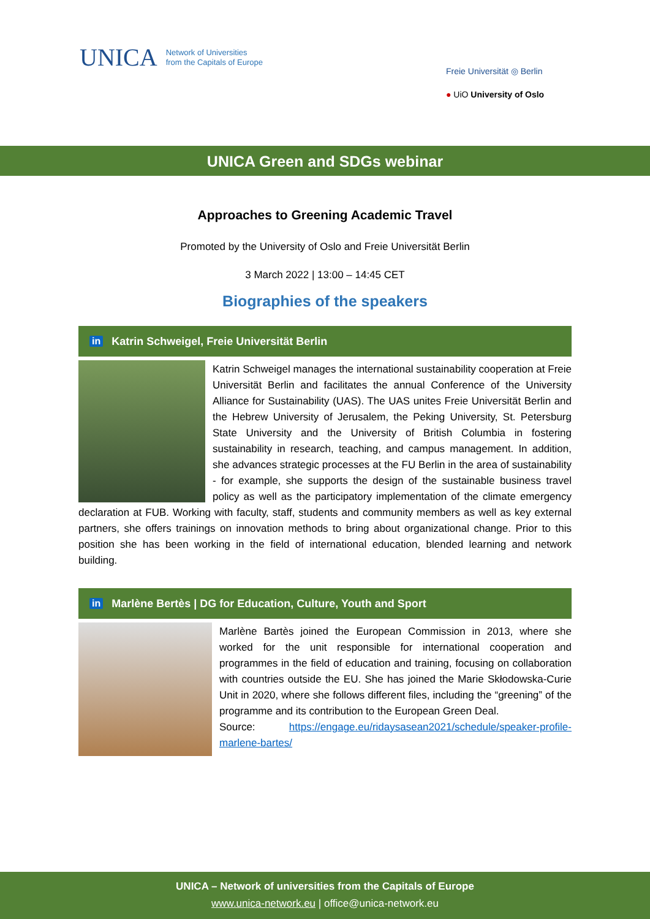UNICA Network of Universities
from the Capitals of Europe
Freie Universität ◎ Berlin
● UiO University of Oslo
UNICA Green and SDGs webinar
Approaches to Greening Academic Travel
Promoted by the University of Oslo and Freie Universität Berlin
3 March 2022 | 13:00 – 14:45 CET
Biographies of the speakers
in Katrin Schweigel, Freie Universität Berlin
Katrin Schweigel manages the international sustainability cooperation at Freie Universität Berlin and facilitates the annual Conference of the University Alliance for Sustainability (UAS). The UAS unites Freie Universität Berlin and the Hebrew University of Jerusalem, the Peking University, St. Petersburg State University and the University of British Columbia in fostering sustainability in research, teaching, and campus management. In addition, she advances strategic processes at the FU Berlin in the area of sustainability - for example, she supports the design of the sustainable business travel policy as well as the participatory implementation of the climate emergency declaration at FUB. Working with faculty, staff, students and community members as well as key external partners, she offers trainings on innovation methods to bring about organizational change. Prior to this position she has been working in the field of international education, blended learning and network building.
in Marlène Bertès | DG for Education, Culture, Youth and Sport
Marlène Bartès joined the European Commission in 2013, where she worked for the unit responsible for international cooperation and programmes in the field of education and training, focusing on collaboration with countries outside the EU. She has joined the Marie Skłodowska-Curie Unit in 2020, where she follows different files, including the “greening” of the programme and its contribution to the European Green Deal.
Source: https://engage.eu/ridaysasean2021/schedule/speaker-profile-marlene-bartes/
UNICA – Network of universities from the Capitals of Europe
www.unica-network.eu | office@unica-network.eu